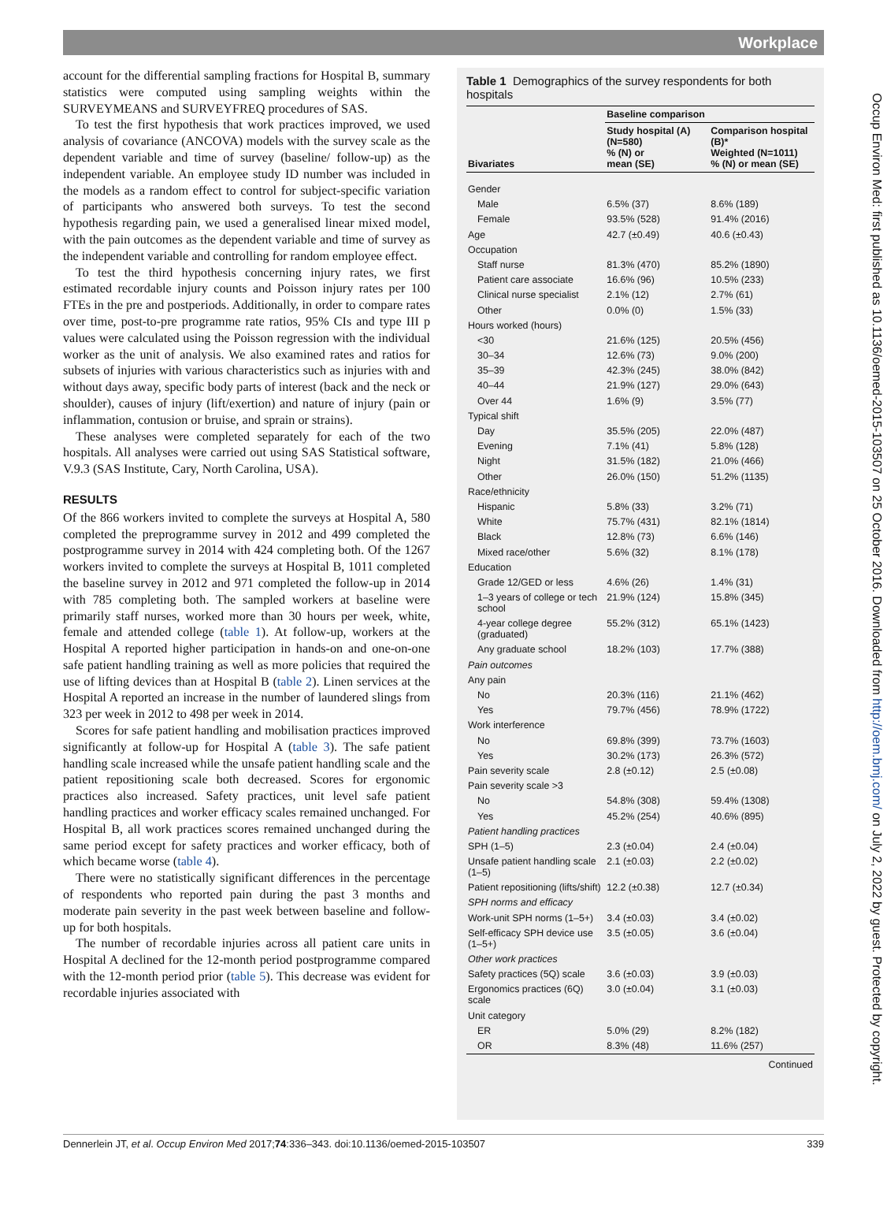Workplace
Occup Environ Med: first published as 10.1136/oemed-2015-103507 on 25 October 2016. Downloaded from http://oem.bmj.com/ on July 2, 2022 by guest. Protected by copyright.
account for the differential sampling fractions for Hospital B, summary statistics were computed using sampling weights within the SURVEYMEANS and SURVEYFREQ procedures of SAS.
To test the first hypothesis that work practices improved, we used analysis of covariance (ANCOVA) models with the survey scale as the dependent variable and time of survey (baseline/ follow-up) as the independent variable. An employee study ID number was included in the models as a random effect to control for subject-specific variation of participants who answered both surveys. To test the second hypothesis regarding pain, we used a generalised linear mixed model, with the pain outcomes as the dependent variable and time of survey as the independent variable and controlling for random employee effect.
To test the third hypothesis concerning injury rates, we first estimated recordable injury counts and Poisson injury rates per 100 FTEs in the pre and postperiods. Additionally, in order to compare rates over time, post-to-pre programme rate ratios, 95% CIs and type III p values were calculated using the Poisson regression with the individual worker as the unit of analysis. We also examined rates and ratios for subsets of injuries with various characteristics such as injuries with and without days away, specific body parts of interest (back and the neck or shoulder), causes of injury (lift/exertion) and nature of injury (pain or inflammation, contusion or bruise, and sprain or strains).
These analyses were completed separately for each of the two hospitals. All analyses were carried out using SAS Statistical software, V.9.3 (SAS Institute, Cary, North Carolina, USA).
RESULTS
Of the 866 workers invited to complete the surveys at Hospital A, 580 completed the preprogramme survey in 2012 and 499 completed the postprogramme survey in 2014 with 424 completing both. Of the 1267 workers invited to complete the surveys at Hospital B, 1011 completed the baseline survey in 2012 and 971 completed the follow-up in 2014 with 785 completing both. The sampled workers at baseline were primarily staff nurses, worked more than 30 hours per week, white, female and attended college (table 1). At follow-up, workers at the Hospital A reported higher participation in hands-on and one-on-one safe patient handling training as well as more policies that required the use of lifting devices than at Hospital B (table 2). Linen services at the Hospital A reported an increase in the number of laundered slings from 323 per week in 2012 to 498 per week in 2014.
Scores for safe patient handling and mobilisation practices improved significantly at follow-up for Hospital A (table 3). The safe patient handling scale increased while the unsafe patient handling scale and the patient repositioning scale both decreased. Scores for ergonomic practices also increased. Safety practices, unit level safe patient handling practices and worker efficacy scales remained unchanged. For Hospital B, all work practices scores remained unchanged during the same period except for safety practices and worker efficacy, both of which became worse (table 4).
There were no statistically significant differences in the percentage of respondents who reported pain during the past 3 months and moderate pain severity in the past week between baseline and follow-up for both hospitals.
The number of recordable injuries across all patient care units in Hospital A declined for the 12-month period postprogramme compared with the 12-month period prior (table 5). This decrease was evident for recordable injuries associated with
Table 1 Demographics of the survey respondents for both hospitals
| | Baseline comparison | |
| --- | --- | --- |
| Bivariates | Study hospital (A) (N=580) % (N) or mean (SE) | Comparison hospital (B)* Weighted (N=1011) % (N) or mean (SE) |
| Gender | | |
| Male | 6.5% (37) | 8.6% (189) |
| Female | 93.5% (528) | 91.4% (2016) |
| Age | 42.7 (±0.49) | 40.6 (±0.43) |
| Occupation | | |
| Staff nurse | 81.3% (470) | 85.2% (1890) |
| Patient care associate | 16.6% (96) | 10.5% (233) |
| Clinical nurse specialist | 2.1% (12) | 2.7% (61) |
| Other | 0.0% (0) | 1.5% (33) |
| Hours worked (hours) | | |
| <30 | 21.6% (125) | 20.5% (456) |
| 30–34 | 12.6% (73) | 9.0% (200) |
| 35–39 | 42.3% (245) | 38.0% (842) |
| 40–44 | 21.9% (127) | 29.0% (643) |
| Over 44 | 1.6% (9) | 3.5% (77) |
| Typical shift | | |
| Day | 35.5% (205) | 22.0% (487) |
| Evening | 7.1% (41) | 5.8% (128) |
| Night | 31.5% (182) | 21.0% (466) |
| Other | 26.0% (150) | 51.2% (1135) |
| Race/ethnicity | | |
| Hispanic | 5.8% (33) | 3.2% (71) |
| White | 75.7% (431) | 82.1% (1814) |
| Black | 12.8% (73) | 6.6% (146) |
| Mixed race/other | 5.6% (32) | 8.1% (178) |
| Education | | |
| Grade 12/GED or less | 4.6% (26) | 1.4% (31) |
| 1–3 years of college or tech school | 21.9% (124) | 15.8% (345) |
| 4-year college degree (graduated) | 55.2% (312) | 65.1% (1423) |
| Any graduate school | 18.2% (103) | 17.7% (388) |
| Pain outcomes | | |
| Any pain | | |
| No | 20.3% (116) | 21.1% (462) |
| Yes | 79.7% (456) | 78.9% (1722) |
| Work interference | | |
| No | 69.8% (399) | 73.7% (1603) |
| Yes | 30.2% (173) | 26.3% (572) |
| Pain severity scale | 2.8 (±0.12) | 2.5 (±0.08) |
| Pain severity scale >3 | | |
| No | 54.8% (308) | 59.4% (1308) |
| Yes | 45.2% (254) | 40.6% (895) |
| Patient handling practices | | |
| SPH (1–5) | 2.3 (±0.04) | 2.4 (±0.04) |
| Unsafe patient handling scale (1–5) | 2.1 (±0.03) | 2.2 (±0.02) |
| Patient repositioning (lifts/shift) | 12.2 (±0.38) | 12.7 (±0.34) |
| SPH norms and efficacy | | |
| Work-unit SPH norms (1–5+) | 3.4 (±0.03) | 3.4 (±0.02) |
| Self-efficacy SPH device use (1–5+) | 3.5 (±0.05) | 3.6 (±0.04) |
| Other work practices | | |
| Safety practices (5Q) scale | 3.6 (±0.03) | 3.9 (±0.03) |
| Ergonomics practices (6Q) scale | 3.0 (±0.04) | 3.1 (±0.03) |
| Unit category | | |
| ER | 5.0% (29) | 8.2% (182) |
| OR | 8.3% (48) | 11.6% (257) |
| Continued | | |
Dennerlein JT, et al. Occup Environ Med 2017;74:336–343. doi:10.1136/oemed-2015-103507 339